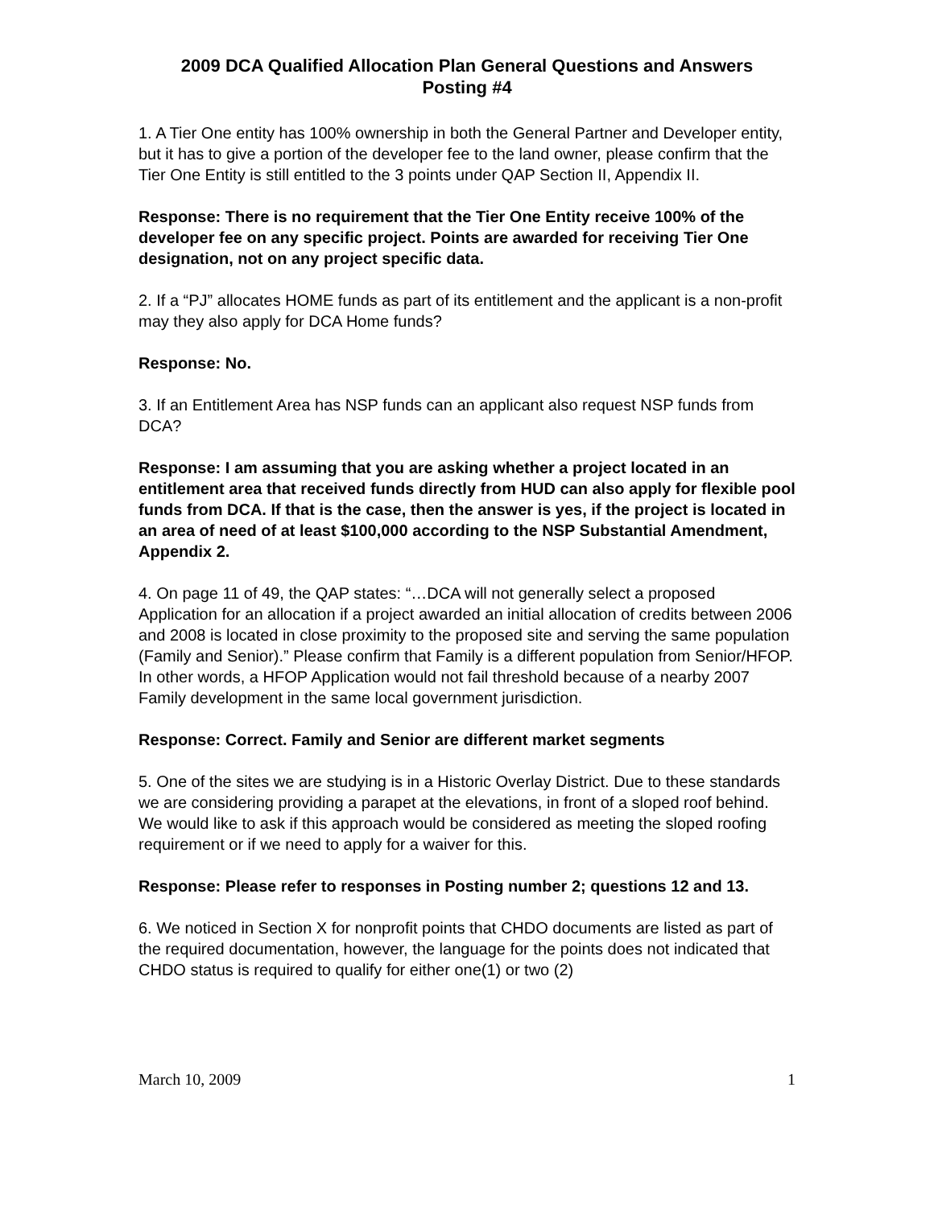2009 DCA Qualified Allocation Plan General Questions and Answers
Posting #4
1. A Tier One entity has 100% ownership in both the General Partner and Developer entity, but it has to give a portion of the developer fee to the land owner, please confirm that the Tier One Entity is still entitled to the 3 points under QAP Section II, Appendix II.
Response: There is no requirement that the Tier One Entity receive 100% of the developer fee on any specific project. Points are awarded for receiving Tier One designation, not on any project specific data.
2. If a “PJ” allocates HOME funds as part of its entitlement and the applicant is a non-profit may they also apply for DCA Home funds?
Response: No.
3. If an Entitlement Area has NSP funds can an applicant also request NSP funds from DCA?
Response: I am assuming that you are asking whether a project located in an entitlement area that received funds directly from HUD can also apply for flexible pool funds from DCA. If that is the case, then the answer is yes, if the project is located in an area of need of at least $100,000 according to the NSP Substantial Amendment, Appendix 2.
4. On page 11 of 49, the QAP states: “…DCA will not generally select a proposed Application for an allocation if a project awarded an initial allocation of credits between 2006 and 2008 is located in close proximity to the proposed site and serving the same population (Family and Senior).” Please confirm that Family is a different population from Senior/HFOP. In other words, a HFOP Application would not fail threshold because of a nearby 2007 Family development in the same local government jurisdiction.
Response: Correct. Family and Senior are different market segments
5. One of the sites we are studying is in a Historic Overlay District. Due to these standards we are considering providing a parapet at the elevations, in front of a sloped roof behind. We would like to ask if this approach would be considered as meeting the sloped roofing requirement or if we need to apply for a waiver for this.
Response: Please refer to responses in Posting number 2; questions 12 and 13.
6. We noticed in Section X for nonprofit points that CHDO documents are listed as part of the required documentation, however, the language for the points does not indicated that CHDO status is required to qualify for either one(1) or two (2)
March 10, 2009 1